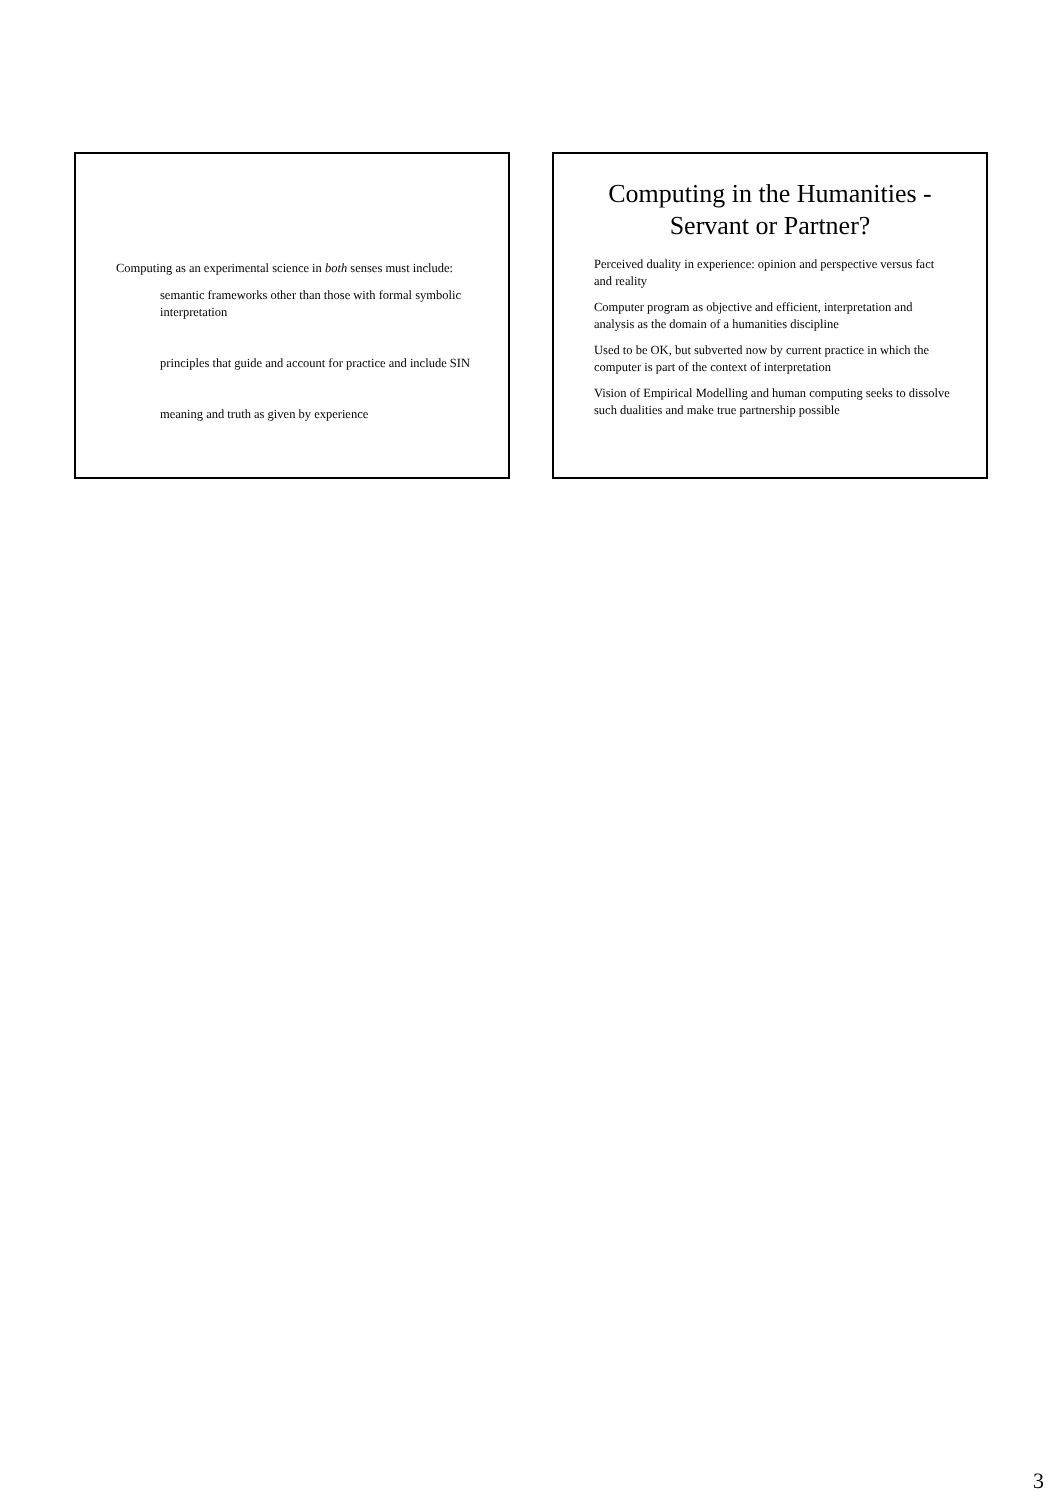Computing as an experimental science in both senses must include:
semantic frameworks other than those with formal symbolic interpretation
principles that guide and account for practice and include SIN
meaning and truth as given by experience
Computing in the Humanities -
Servant or Partner?
Perceived duality in experience: opinion and perspective versus fact and reality
Computer program as objective and efficient, interpretation and analysis as the domain of a humanities discipline
Used to be OK, but subverted now by current practice in which the computer is part of the context of interpretation
Vision of Empirical Modelling and human computing seeks to dissolve such dualities and make true partnership possible
3